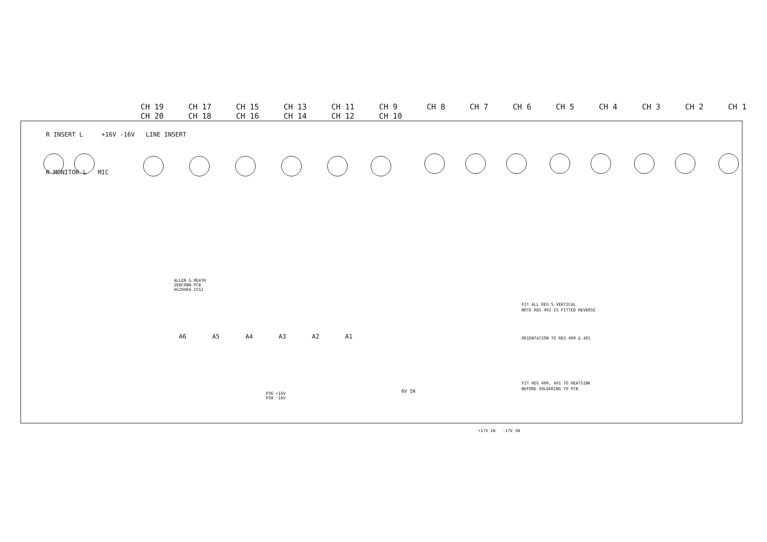CH 19
CH 20 CH 17
CH 18 CH 15
CH 16 CH 13
CH 14 CH 11
CH 12 CH 9
CH 10 CH 8 CH 7 CH 6 CH 5 CH 4 CH 3 CH 2 CH 1
R INSERT L +16V -16V LINE INSERT
R MONITOR L MIC
ALLEN & HEATH
2EBCONN PCB
AG2940A ISS2
A6 A5 A4 A3 A2 A1
FIT ALL REG'S VERTICAL
NOTE REG 402 IS FITTED REVERSE
ORIENTATION TO REG 400 & 401
FIT REG 400, 401 TO HEATSINK
BEFORE SOLDERING TO PCB
0V IN
+17V IN -17V IN
P36 +16V
P38 -16V